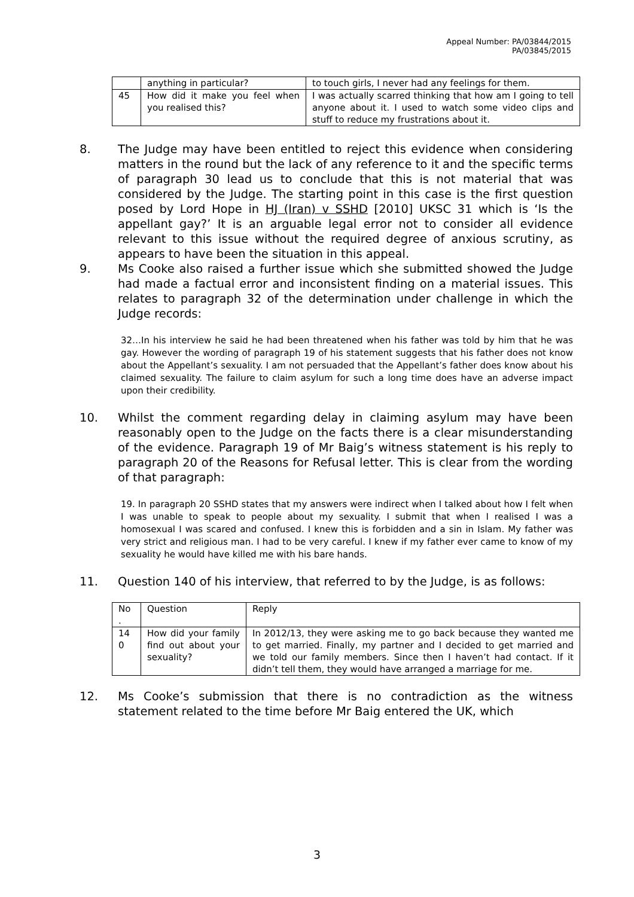Appeal Number: PA/03844/2015
PA/03845/2015
| | anything in particular? | to touch girls, I never had any feelings for them. |
| 45 | How did it make you feel when you realised this? | I was actually scarred thinking that how am I going to tell anyone about it. I used to watch some video clips and stuff to reduce my frustrations about it. |
8. The Judge may have been entitled to reject this evidence when considering matters in the round but the lack of any reference to it and the specific terms of paragraph 30 lead us to conclude that this is not material that was considered by the Judge. The starting point in this case is the first question posed by Lord Hope in HJ (Iran) v SSHD [2010] UKSC 31 which is ‘Is the appellant gay?’ It is an arguable legal error not to consider all evidence relevant to this issue without the required degree of anxious scrutiny, as appears to have been the situation in this appeal.
9. Ms Cooke also raised a further issue which she submitted showed the Judge had made a factual error and inconsistent finding on a material issues. This relates to paragraph 32 of the determination under challenge in which the Judge records:
32…In his interview he said he had been threatened when his father was told by him that he was gay. However the wording of paragraph 19 of his statement suggests that his father does not know about the Appellant’s sexuality. I am not persuaded that the Appellant’s father does know about his claimed sexuality. The failure to claim asylum for such a long time does have an adverse impact upon their credibility.
10. Whilst the comment regarding delay in claiming asylum may have been reasonably open to the Judge on the facts there is a clear misunderstanding of the evidence. Paragraph 19 of Mr Baig’s witness statement is his reply to paragraph 20 of the Reasons for Refusal letter. This is clear from the wording of that paragraph:
19. In paragraph 20 SSHD states that my answers were indirect when I talked about how I felt when I was unable to speak to people about my sexuality. I submit that when I realised I was a homosexual I was scared and confused. I knew this is forbidden and a sin in Islam. My father was very strict and religious man. I had to be very careful. I knew if my father ever came to know of my sexuality he would have killed me with his bare hands.
11. Question 140 of his interview, that referred to by the Judge, is as follows:
| No . | Question | Reply |
| 14 0 | How did your family find out about your sexuality? | In 2012/13, they were asking me to go back because they wanted me to get married. Finally, my partner and I decided to get married and we told our family members. Since then I haven’t had contact. If it didn’t tell them, they would have arranged a marriage for me. |
12. Ms Cooke’s submission that there is no contradiction as the witness statement related to the time before Mr Baig entered the UK, which
3